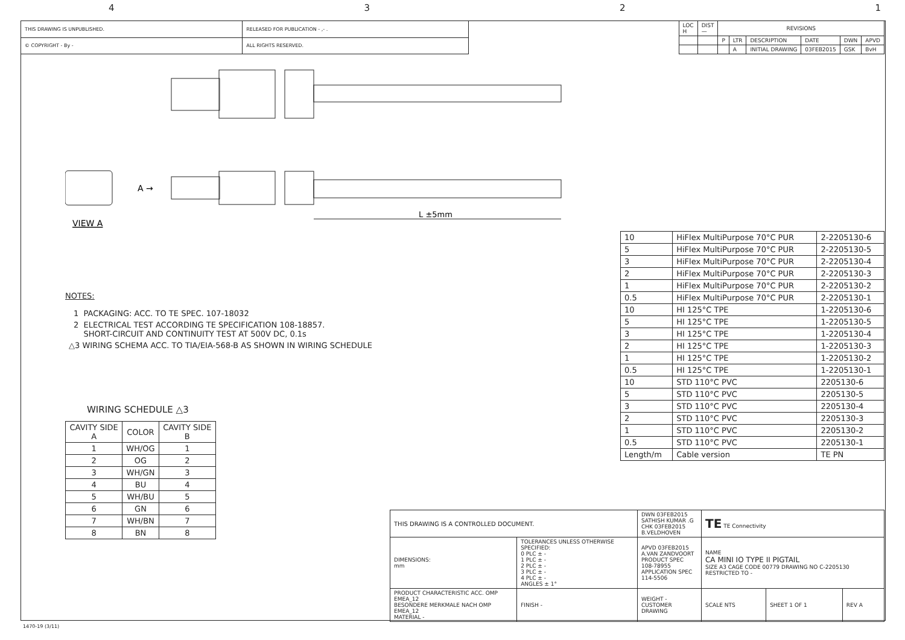4321
| THIS DRAWING IS UNPUBLISHED. | RELEASED FOR PUBLICATION - ,- . |
| © COPYRIGHT - By - | ALL RIGHTS RESERVED. |
| LOC H | DIST — | REVISIONS | | | | | |
| | | P | LTR | DESCRIPTION | DATE | DWN | APVD |
| | | | A | INITIAL DRAWING | 03FEB2015 | GSK | BvH |
A →
L ±5mm
VIEW A
NOTES:
1 PACKAGING: ACC. TO TE SPEC. 107-18032
2 ELECTRICAL TEST ACCORDING TE SPECIFICATION 108-18857.
SHORT-CIRCUIT AND CONTINUITY TEST AT 500V DC, 0.1s
△3 WIRING SCHEMA ACC. TO TIA/EIA-568-B AS SHOWN IN WIRING SCHEDULE
WIRING SCHEDULE △3
| CAVITY SIDE A | COLOR | CAVITY SIDE B |
| --- | --- | --- |
| 1 | WH/OG | 1 |
| 2 | OG | 2 |
| 3 | WH/GN | 3 |
| 4 | BU | 4 |
| 5 | WH/BU | 5 |
| 6 | GN | 6 |
| 7 | WH/BN | 7 |
| 8 | BN | 8 |
| 10 | HiFlex MultiPurpose 70°C PUR | 2-2205130-6 |
| 5 | HiFlex MultiPurpose 70°C PUR | 2-2205130-5 |
| 3 | HiFlex MultiPurpose 70°C PUR | 2-2205130-4 |
| 2 | HiFlex MultiPurpose 70°C PUR | 2-2205130-3 |
| 1 | HiFlex MultiPurpose 70°C PUR | 2-2205130-2 |
| 0.5 | HiFlex MultiPurpose 70°C PUR | 2-2205130-1 |
| 10 | HI 125°C TPE | 1-2205130-6 |
| 5 | HI 125°C TPE | 1-2205130-5 |
| 3 | HI 125°C TPE | 1-2205130-4 |
| 2 | HI 125°C TPE | 1-2205130-3 |
| 1 | HI 125°C TPE | 1-2205130-2 |
| 0.5 | HI 125°C TPE | 1-2205130-1 |
| 10 | STD 110°C PVC | 2205130-6 |
| 5 | STD 110°C PVC | 2205130-5 |
| 3 | STD 110°C PVC | 2205130-4 |
| 2 | STD 110°C PVC | 2205130-3 |
| 1 | STD 110°C PVC | 2205130-2 |
| 0.5 | STD 110°C PVC | 2205130-1 |
| Length/m | Cable version | TE PN |
| THIS DRAWING IS A CONTROLLED DOCUMENT. | | DWN 03FEB2015 SATHISH KUMAR .G CHK 03FEB2015 B.VELDHOVEN | TE TE Connectivity | | |
| DIMENSIONS: mm | TOLERANCES UNLESS OTHERWISE SPECIFIED: 0 PLC ± - 1 PLC ± - 2 PLC ± - 3 PLC ± - 4 PLC ± - ANGLES ± 1° | APVD 03FEB2015 A.VAN ZANDVOORT PRODUCT SPEC 108-78955 APPLICATION SPEC 114-5506 | NAME CA MINI IO TYPE II PIGTAIL SIZE A3 CAGE CODE 00779 DRAWING NO C-2205130 RESTRICTED TO - | | |
| PRODUCT CHARACTERISTIC ACC. OMP EMEA_12 BESONDERE MERKMALE NACH OMP EMEA_12 MATERIAL - | FINISH - | WEIGHT - CUSTOMER DRAWING | SCALE NTS | SHEET 1 OF 1 | REV A |
1470-19 (3/11)